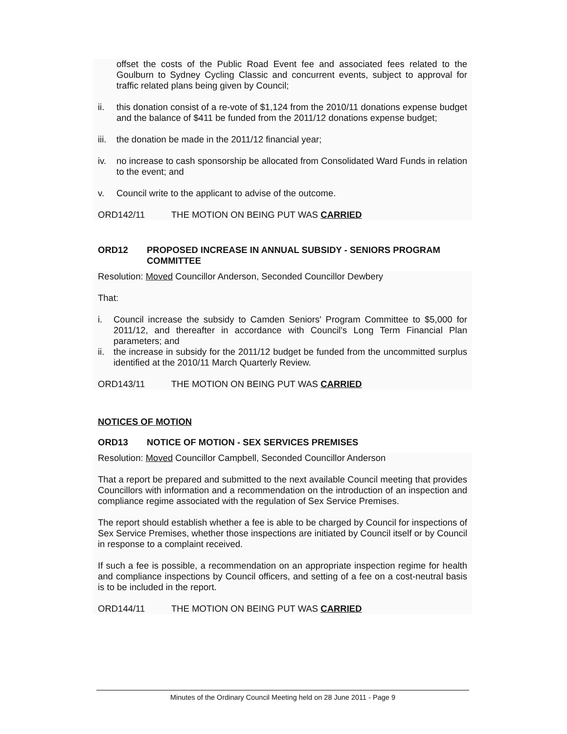offset the costs of the Public Road Event fee and associated fees related to the Goulburn to Sydney Cycling Classic and concurrent events, subject to approval for traffic related plans being given by Council;
ii. this donation consist of a re-vote of $1,124 from the 2010/11 donations expense budget and the balance of $411 be funded from the 2011/12 donations expense budget;
iii. the donation be made in the 2011/12 financial year;
iv. no increase to cash sponsorship be allocated from Consolidated Ward Funds in relation to the event; and
v. Council write to the applicant to advise of the outcome.
ORD142/11 THE MOTION ON BEING PUT WAS CARRIED
ORD12 PROPOSED INCREASE IN ANNUAL SUBSIDY - SENIORS PROGRAM COMMITTEE
Resolution: Moved Councillor Anderson, Seconded Councillor Dewbery
That:
i. Council increase the subsidy to Camden Seniors' Program Committee to $5,000 for 2011/12, and thereafter in accordance with Council's Long Term Financial Plan parameters; and
ii. the increase in subsidy for the 2011/12 budget be funded from the uncommitted surplus identified at the 2010/11 March Quarterly Review.
ORD143/11 THE MOTION ON BEING PUT WAS CARRIED
NOTICES OF MOTION
ORD13 NOTICE OF MOTION - SEX SERVICES PREMISES
Resolution: Moved Councillor Campbell, Seconded Councillor Anderson
That a report be prepared and submitted to the next available Council meeting that provides Councillors with information and a recommendation on the introduction of an inspection and compliance regime associated with the regulation of Sex Service Premises.
The report should establish whether a fee is able to be charged by Council for inspections of Sex Service Premises, whether those inspections are initiated by Council itself or by Council in response to a complaint received.
If such a fee is possible, a recommendation on an appropriate inspection regime for health and compliance inspections by Council officers, and setting of a fee on a cost-neutral basis is to be included in the report.
ORD144/11 THE MOTION ON BEING PUT WAS CARRIED
Minutes of the Ordinary Council Meeting held on 28 June 2011 - Page 9